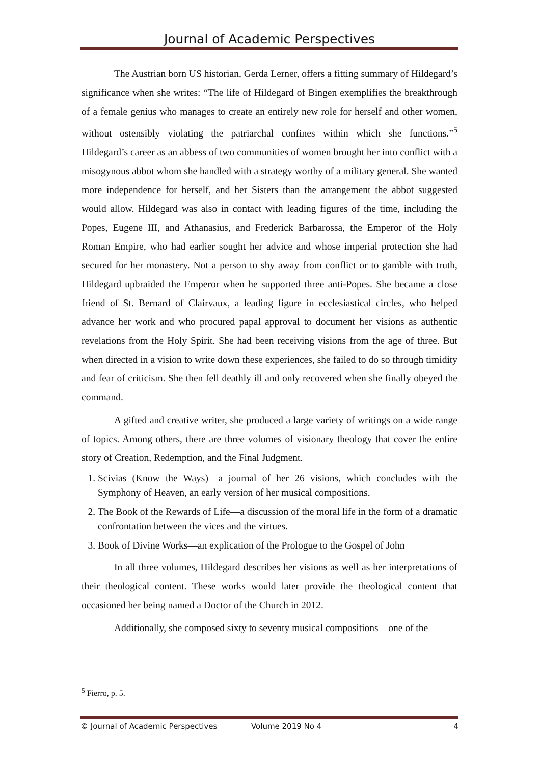Journal of Academic Perspectives
The Austrian born US historian, Gerda Lerner, offers a fitting summary of Hildegard’s significance when she writes: “The life of Hildegard of Bingen exemplifies the breakthrough of a female genius who manages to create an entirely new role for herself and other women, without ostensibly violating the patriarchal confines within which she functions.”<sup>5</sup> Hildegard’s career as an abbess of two communities of women brought her into conflict with a misogynous abbot whom she handled with a strategy worthy of a military general. She wanted more independence for herself, and her Sisters than the arrangement the abbot suggested would allow. Hildegard was also in contact with leading figures of the time, including the Popes, Eugene III, and Athanasius, and Frederick Barbarossa, the Emperor of the Holy Roman Empire, who had earlier sought her advice and whose imperial protection she had secured for her monastery. Not a person to shy away from conflict or to gamble with truth, Hildegard upbraided the Emperor when he supported three anti-Popes. She became a close friend of St. Bernard of Clairvaux, a leading figure in ecclesiastical circles, who helped advance her work and who procured papal approval to document her visions as authentic revelations from the Holy Spirit. She had been receiving visions from the age of three. But when directed in a vision to write down these experiences, she failed to do so through timidity and fear of criticism. She then fell deathly ill and only recovered when she finally obeyed the command.
A gifted and creative writer, she produced a large variety of writings on a wide range of topics. Among others, there are three volumes of visionary theology that cover the entire story of Creation, Redemption, and the Final Judgment.
1. Scivias (Know the Ways)—a journal of her 26 visions, which concludes with the Symphony of Heaven, an early version of her musical compositions.
2. The Book of the Rewards of Life—a discussion of the moral life in the form of a dramatic confrontation between the vices and the virtues.
3. Book of Divine Works—an explication of the Prologue to the Gospel of John
In all three volumes, Hildegard describes her visions as well as her interpretations of their theological content. These works would later provide the theological content that occasioned her being named a Doctor of the Church in 2012.
Additionally, she composed sixty to seventy musical compositions—one of the
<sup>5</sup> Fierro, p. 5.
© Journal of Academic Perspectives Volume 2019 No 4 4